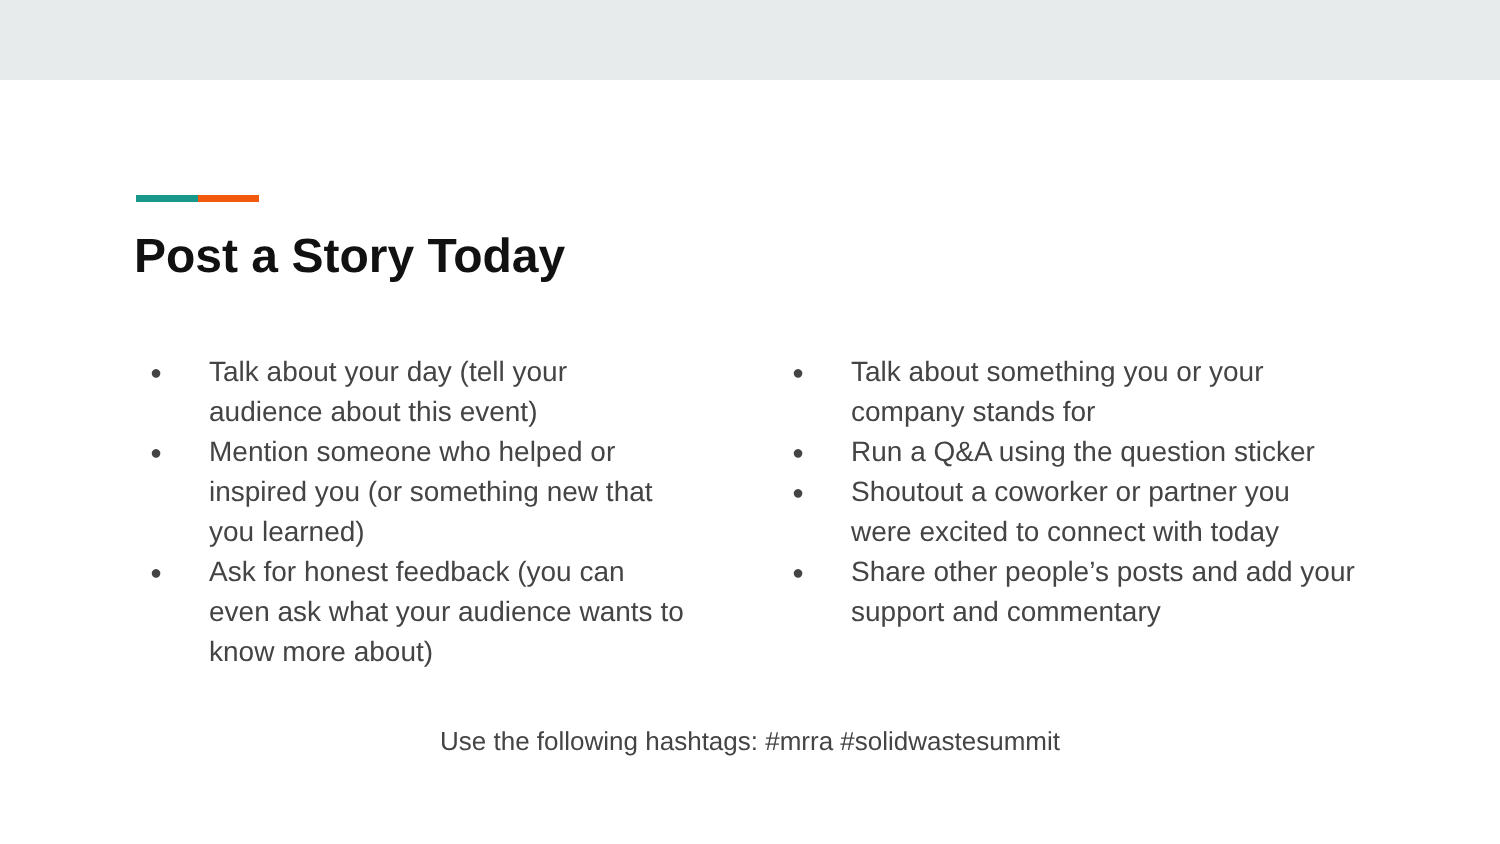Post a Story Today
● Talk about your day (tell your
audience about this event)
● Mention someone who helped or
inspired you (or something new that
you learned)
● Ask for honest feedback (you can
even ask what your audience wants to
know more about)
● Talk about something you or your
company stands for
● Run a Q&A using the question sticker
● Shoutout a coworker or partner you
were excited to connect with today
● Share other people’s posts and add your
support and commentary
Use the following hashtags: #mrra #solidwastesummit